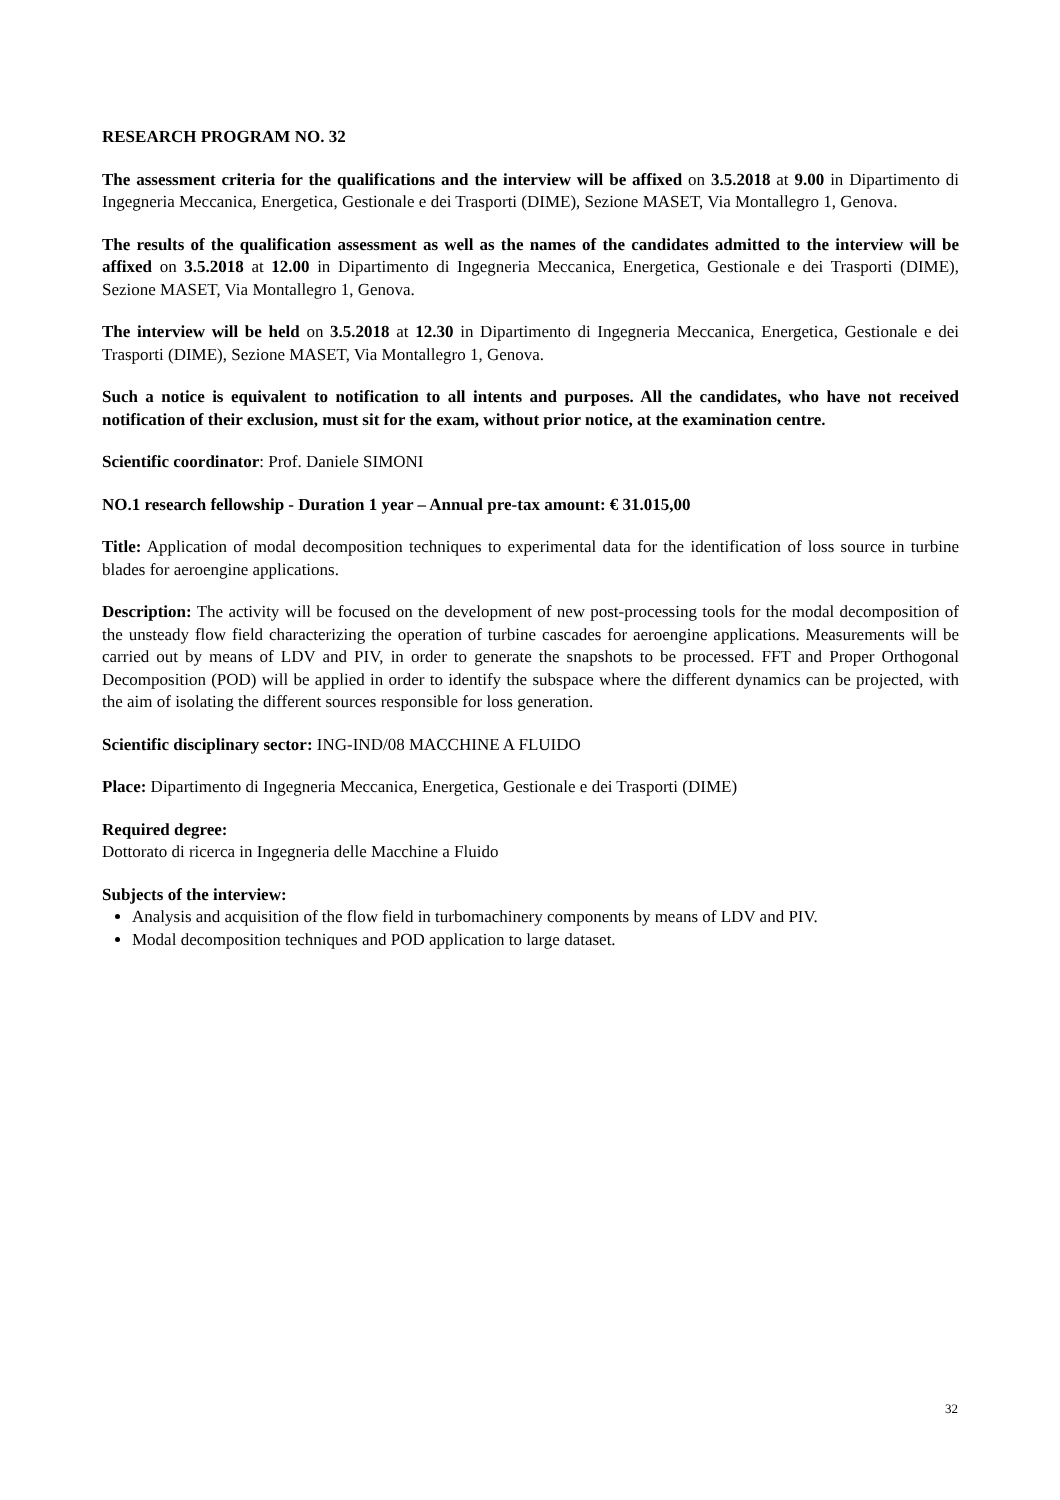RESEARCH PROGRAM NO. 32
The assessment criteria for the qualifications and the interview will be affixed on 3.5.2018 at 9.00 in Dipartimento di Ingegneria Meccanica, Energetica, Gestionale e dei Trasporti (DIME), Sezione MASET, Via Montallegro 1, Genova.
The results of the qualification assessment as well as the names of the candidates admitted to the interview will be affixed on 3.5.2018 at 12.00 in Dipartimento di Ingegneria Meccanica, Energetica, Gestionale e dei Trasporti (DIME), Sezione MASET, Via Montallegro 1, Genova.
The interview will be held on 3.5.2018 at 12.30 in Dipartimento di Ingegneria Meccanica, Energetica, Gestionale e dei Trasporti (DIME), Sezione MASET, Via Montallegro 1, Genova.
Such a notice is equivalent to notification to all intents and purposes. All the candidates, who have not received notification of their exclusion, must sit for the exam, without prior notice, at the examination centre.
Scientific coordinator: Prof. Daniele SIMONI
NO.1 research fellowship - Duration 1 year – Annual pre-tax amount: € 31.015,00
Title: Application of modal decomposition techniques to experimental data for the identification of loss source in turbine blades for aeroengine applications.
Description: The activity will be focused on the development of new post-processing tools for the modal decomposition of the unsteady flow field characterizing the operation of turbine cascades for aeroengine applications. Measurements will be carried out by means of LDV and PIV, in order to generate the snapshots to be processed. FFT and Proper Orthogonal Decomposition (POD) will be applied in order to identify the subspace where the different dynamics can be projected, with the aim of isolating the different sources responsible for loss generation.
Scientific disciplinary sector: ING-IND/08 MACCHINE A FLUIDO
Place: Dipartimento di Ingegneria Meccanica, Energetica, Gestionale e dei Trasporti (DIME)
Required degree:
Dottorato di ricerca in Ingegneria delle Macchine a Fluido
Subjects of the interview:
Analysis and acquisition of the flow field in turbomachinery components by means of LDV and PIV.
Modal decomposition techniques and POD application to large dataset.
32